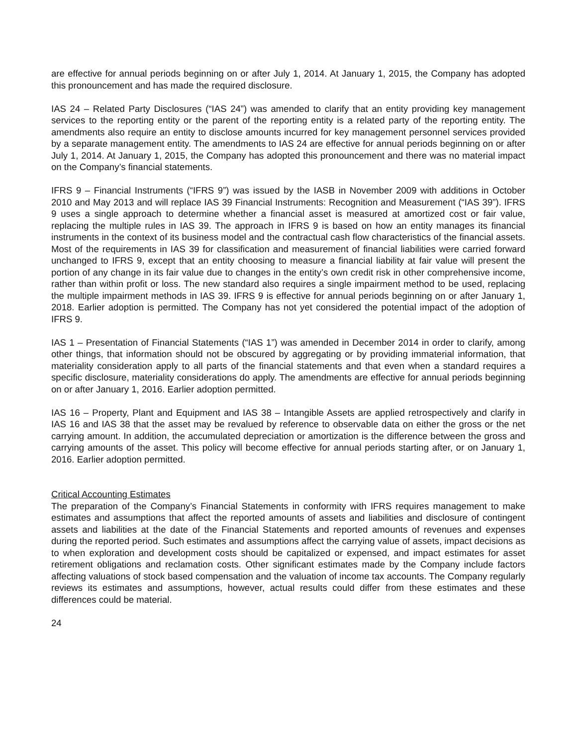are effective for annual periods beginning on or after July 1, 2014. At January 1, 2015, the Company has adopted this pronouncement and has made the required disclosure.
IAS 24 – Related Party Disclosures (“IAS 24”) was amended to clarify that an entity providing key management services to the reporting entity or the parent of the reporting entity is a related party of the reporting entity. The amendments also require an entity to disclose amounts incurred for key management personnel services provided by a separate management entity. The amendments to IAS 24 are effective for annual periods beginning on or after July 1, 2014. At January 1, 2015, the Company has adopted this pronouncement and there was no material impact on the Company’s financial statements.
IFRS 9 – Financial Instruments (“IFRS 9”) was issued by the IASB in November 2009 with additions in October 2010 and May 2013 and will replace IAS 39 Financial Instruments: Recognition and Measurement (“IAS 39”). IFRS 9 uses a single approach to determine whether a financial asset is measured at amortized cost or fair value, replacing the multiple rules in IAS 39. The approach in IFRS 9 is based on how an entity manages its financial instruments in the context of its business model and the contractual cash flow characteristics of the financial assets. Most of the requirements in IAS 39 for classification and measurement of financial liabilities were carried forward unchanged to IFRS 9, except that an entity choosing to measure a financial liability at fair value will present the portion of any change in its fair value due to changes in the entity’s own credit risk in other comprehensive income, rather than within profit or loss. The new standard also requires a single impairment method to be used, replacing the multiple impairment methods in IAS 39. IFRS 9 is effective for annual periods beginning on or after January 1, 2018. Earlier adoption is permitted. The Company has not yet considered the potential impact of the adoption of IFRS 9.
IAS 1 – Presentation of Financial Statements (“IAS 1”) was amended in December 2014 in order to clarify, among other things, that information should not be obscured by aggregating or by providing immaterial information, that materiality consideration apply to all parts of the financial statements and that even when a standard requires a specific disclosure, materiality considerations do apply. The amendments are effective for annual periods beginning on or after January 1, 2016. Earlier adoption permitted.
IAS 16 – Property, Plant and Equipment and IAS 38 – Intangible Assets are applied retrospectively and clarify in IAS 16 and IAS 38 that the asset may be revalued by reference to observable data on either the gross or the net carrying amount. In addition, the accumulated depreciation or amortization is the difference between the gross and carrying amounts of the asset. This policy will become effective for annual periods starting after, or on January 1, 2016. Earlier adoption permitted.
Critical Accounting Estimates
The preparation of the Company’s Financial Statements in conformity with IFRS requires management to make estimates and assumptions that affect the reported amounts of assets and liabilities and disclosure of contingent assets and liabilities at the date of the Financial Statements and reported amounts of revenues and expenses during the reported period. Such estimates and assumptions affect the carrying value of assets, impact decisions as to when exploration and development costs should be capitalized or expensed, and impact estimates for asset retirement obligations and reclamation costs. Other significant estimates made by the Company include factors affecting valuations of stock based compensation and the valuation of income tax accounts. The Company regularly reviews its estimates and assumptions, however, actual results could differ from these estimates and these differences could be material.
24